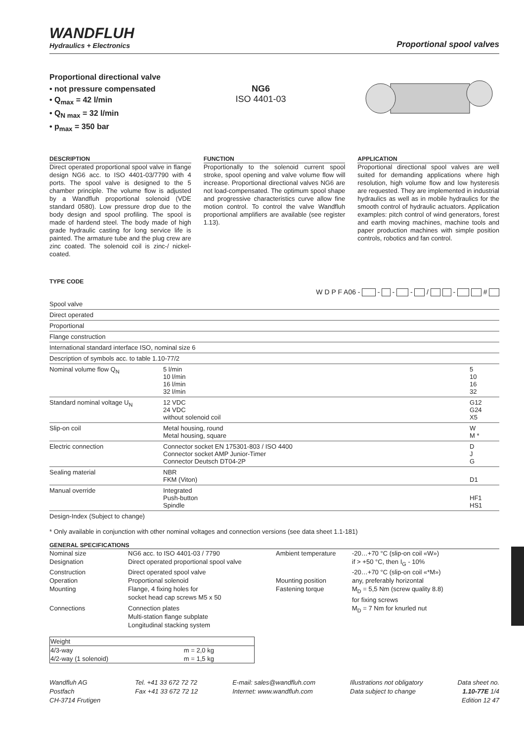WANDFLUH
Hydraulics + Electronics
Proportional spool valves
Proportional directional valve
• not pressure compensated
• Q<sub>max</sub> = 42 l/min
• Q<sub>N max</sub> = 32 l/min
• p<sub>max</sub> = 350 bar
NG6
ISO 4401-03
DESCRIPTION
Direct operated proportional spool valve in flange design NG6 acc. to ISO 4401-03/7790 with 4 ports. The spool valve is designed to the 5 chamber principle. The volume flow is adjusted by a Wandfluh proportional solenoid (VDE standard 0580). Low pressure drop due to the body design and spool profiling. The spool is made of hardend steel. The body made of high grade hydraulic casting for long service life is painted. The armature tube and the plug crew are zinc coated. The solenoid coil is zinc-/ nickel-coated.
FUNCTION
Proportionally to the solenoid current spool stroke, spool opening and valve volume flow will increase. Proportional directional valves NG6 are not load-compensated. The optimum spool shape and progressive characteristics curve allow fine motion control. To control the valve Wandfluh proportional amplifiers are available (see register 1.13).
APPLICATION
Proportional directional spool valves are well suited for demanding applications where high resolution, high volume flow and low hysteresis are requested. They are implemented in industrial hydraulics as well as in mobile hydraulics for the smooth control of hydraulic actuators. Application examples: pitch control of wind generators, forest and earth moving machines, machine tools and paper production machines with simple position controls, robotics and fan control.
TYPE CODE
W D P F A06 - - - - / - #
| Spool valve | | |
| Direct operated | | |
| Proportional | | |
| Flange construction | | |
| International standard interface ISO, nominal size 6 | | |
| Description of symbols acc. to table 1.10-77/2 | | |
| Nominal volume flow Q<sub>N</sub> | 5 l/min 10 l/min 16 l/min 32 l/min | 5 10 16 32 |
| Standard nominal voltage U<sub>N</sub> | 12 VDC 24 VDC without solenoid coil | G12 G24 X5 |
| Slip-on coil | Metal housing, round Metal housing, square | W M * |
| Electric connection | Connector socket EN 175301-803 / ISO 4400 Connector socket AMP Junior-Timer Connector Deutsch DT04-2P | D J G |
| Sealing material | NBR FKM (Viton) | D1 |
| Manual override | Integrated Push-button Spindle | HF1 HS1 |
| Design-Index (Subject to change) | | |
* Only available in conjunction with other nominal voltages and connection versions (see data sheet 1.1-181)
GENERAL SPECIFICATIONS
| Nominal size | NG6 acc. to ISO 4401-03 / 7790 | Ambient temperature | -20…+70 °C (slip-on coil «W») |
| Designation | Direct operated proportional spool valve | | if > +50 °C, then I<sub>G</sub> - 10% |
| Construction | Direct operated spool valve | | -20…+70 °C (slip-on coil «*M») |
| Operation | Proportional solenoid | Mounting position | any, preferably horizontal |
| Mounting | Flange, 4 fixing holes for socket head cap screws M5 x 50 | Fastening torque | M<sub>D</sub> = 5,5 Nm (screw quality 8.8) for fixing screws |
| Connections | Connection plates Multi-station flange subplate Longitudinal stacking system | | M<sub>D</sub> = 7 Nm for knurled nut |
| Weight | |
| --- | --- |
| 4/3-way | m = 2,0 kg |
| 4/2-way (1 solenoid) | m = 1,5 kg |
Wandfluh AG
Postfach
CH-3714 Frutigen
Tel. +41 33 672 72 72
Fax +41 33 672 72 12
E-mail: sales@wandfluh.com
Internet: www.wandfluh.com
Illustrations not obligatory
Data subject to change
Data sheet no.
1.10-77E 1/4
Edition 12 47